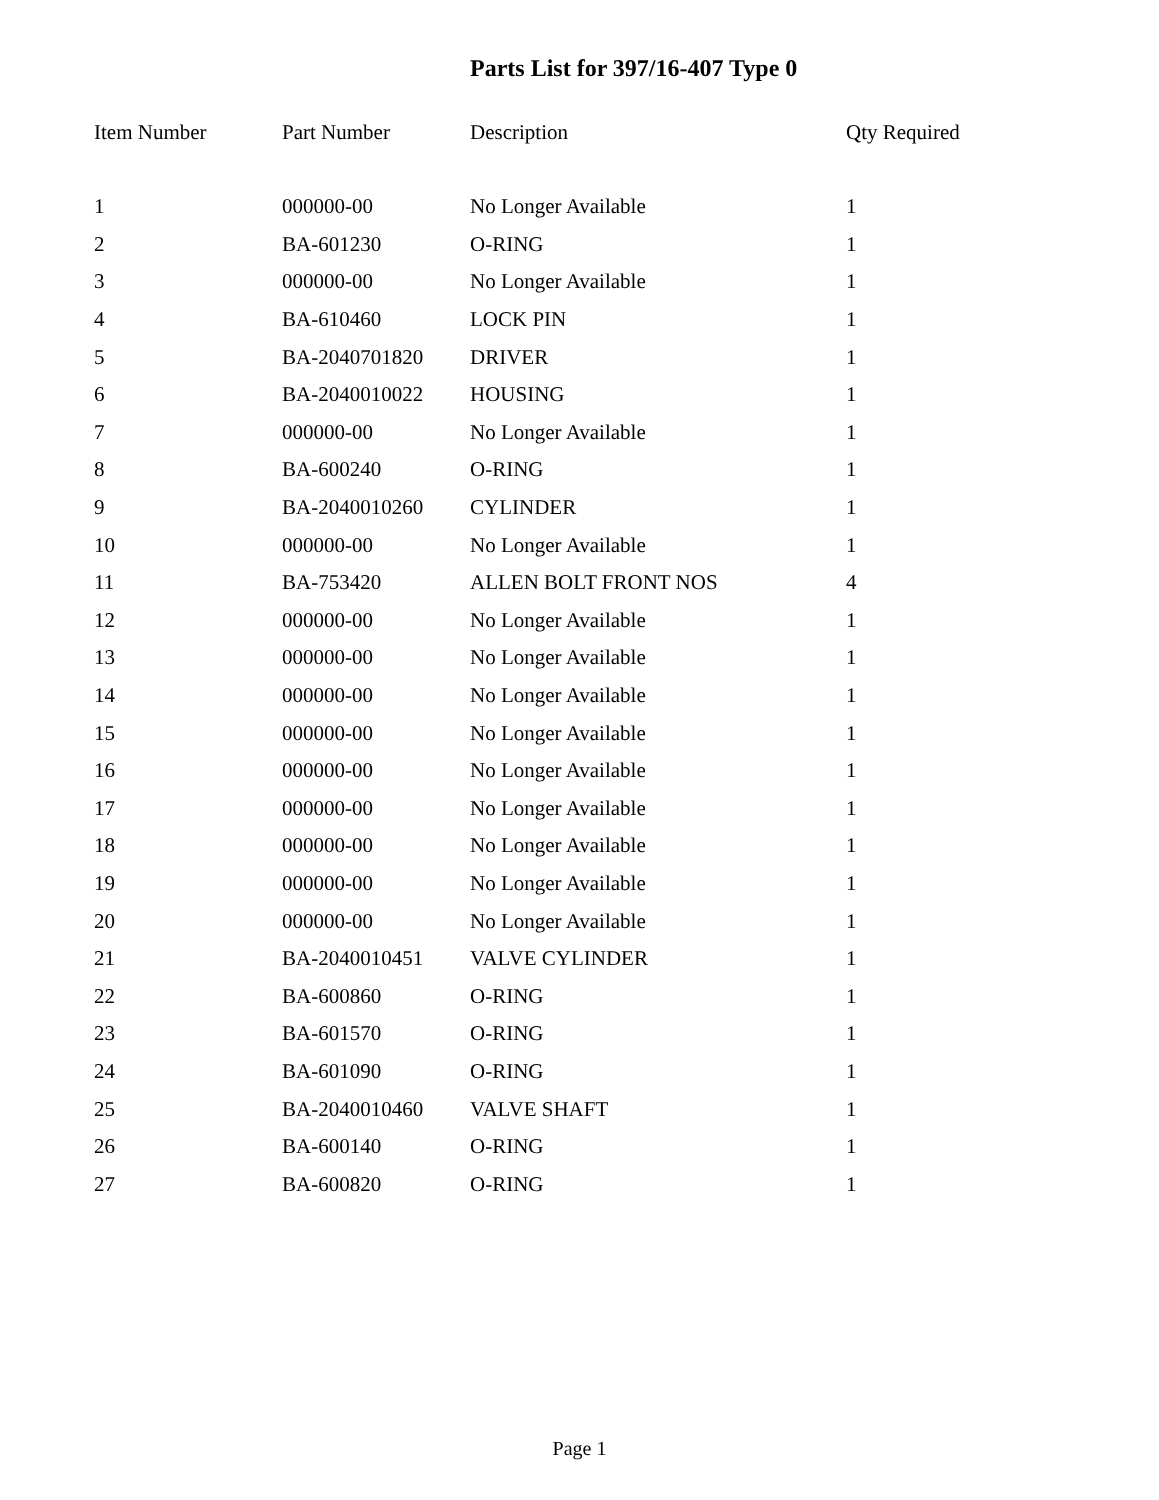Parts List for 397/16-407 Type 0
| Item Number | Part Number | Description | Qty Required |
| --- | --- | --- | --- |
| 1 | 000000-00 | No Longer Available | 1 |
| 2 | BA-601230 | O-RING | 1 |
| 3 | 000000-00 | No Longer Available | 1 |
| 4 | BA-610460 | LOCK PIN | 1 |
| 5 | BA-2040701820 | DRIVER | 1 |
| 6 | BA-2040010022 | HOUSING | 1 |
| 7 | 000000-00 | No Longer Available | 1 |
| 8 | BA-600240 | O-RING | 1 |
| 9 | BA-2040010260 | CYLINDER | 1 |
| 10 | 000000-00 | No Longer Available | 1 |
| 11 | BA-753420 | ALLEN BOLT FRONT NOS | 4 |
| 12 | 000000-00 | No Longer Available | 1 |
| 13 | 000000-00 | No Longer Available | 1 |
| 14 | 000000-00 | No Longer Available | 1 |
| 15 | 000000-00 | No Longer Available | 1 |
| 16 | 000000-00 | No Longer Available | 1 |
| 17 | 000000-00 | No Longer Available | 1 |
| 18 | 000000-00 | No Longer Available | 1 |
| 19 | 000000-00 | No Longer Available | 1 |
| 20 | 000000-00 | No Longer Available | 1 |
| 21 | BA-2040010451 | VALVE CYLINDER | 1 |
| 22 | BA-600860 | O-RING | 1 |
| 23 | BA-601570 | O-RING | 1 |
| 24 | BA-601090 | O-RING | 1 |
| 25 | BA-2040010460 | VALVE SHAFT | 1 |
| 26 | BA-600140 | O-RING | 1 |
| 27 | BA-600820 | O-RING | 1 |
Page 1